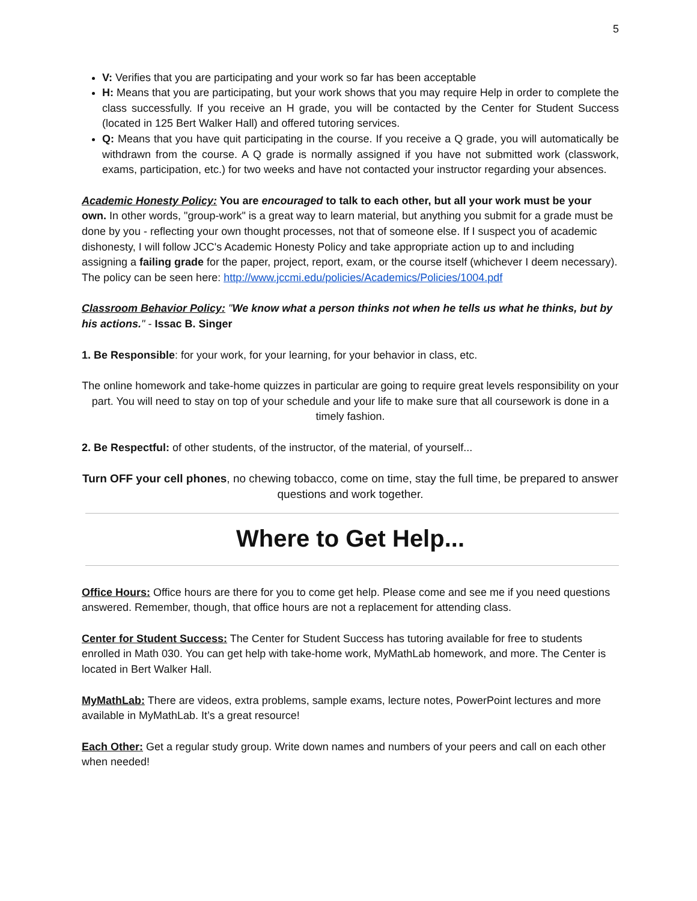5
V: Verifies that you are participating and your work so far has been acceptable
H: Means that you are participating, but your work shows that you may require Help in order to complete the class successfully. If you receive an H grade, you will be contacted by the Center for Student Success (located in 125 Bert Walker Hall) and offered tutoring services.
Q: Means that you have quit participating in the course. If you receive a Q grade, you will automatically be withdrawn from the course. A Q grade is normally assigned if you have not submitted work (classwork, exams, participation, etc.) for two weeks and have not contacted your instructor regarding your absences.
Academic Honesty Policy: You are encouraged to talk to each other, but all your work must be your own. In other words, "group-work" is a great way to learn material, but anything you submit for a grade must be done by you - reflecting your own thought processes, not that of someone else. If I suspect you of academic dishonesty, I will follow JCC's Academic Honesty Policy and take appropriate action up to and including assigning a failing grade for the paper, project, report, exam, or the course itself (whichever I deem necessary). The policy can be seen here: http://www.jccmi.edu/policies/Academics/Policies/1004.pdf
Classroom Behavior Policy: "We know what a person thinks not when he tells us what he thinks, but by his actions." - Issac B. Singer
1. Be Responsible: for your work, for your learning, for your behavior in class, etc.
The online homework and take-home quizzes in particular are going to require great levels responsibility on your part. You will need to stay on top of your schedule and your life to make sure that all coursework is done in a timely fashion.
2. Be Respectful: of other students, of the instructor, of the material, of yourself...
Turn OFF your cell phones, no chewing tobacco, come on time, stay the full time, be prepared to answer questions and work together.
Where to Get Help...
Office Hours: Office hours are there for you to come get help. Please come and see me if you need questions answered. Remember, though, that office hours are not a replacement for attending class.
Center for Student Success: The Center for Student Success has tutoring available for free to students enrolled in Math 030. You can get help with take-home work, MyMathLab homework, and more. The Center is located in Bert Walker Hall.
MyMathLab: There are videos, extra problems, sample exams, lecture notes, PowerPoint lectures and more available in MyMathLab. It’s a great resource!
Each Other: Get a regular study group. Write down names and numbers of your peers and call on each other when needed!